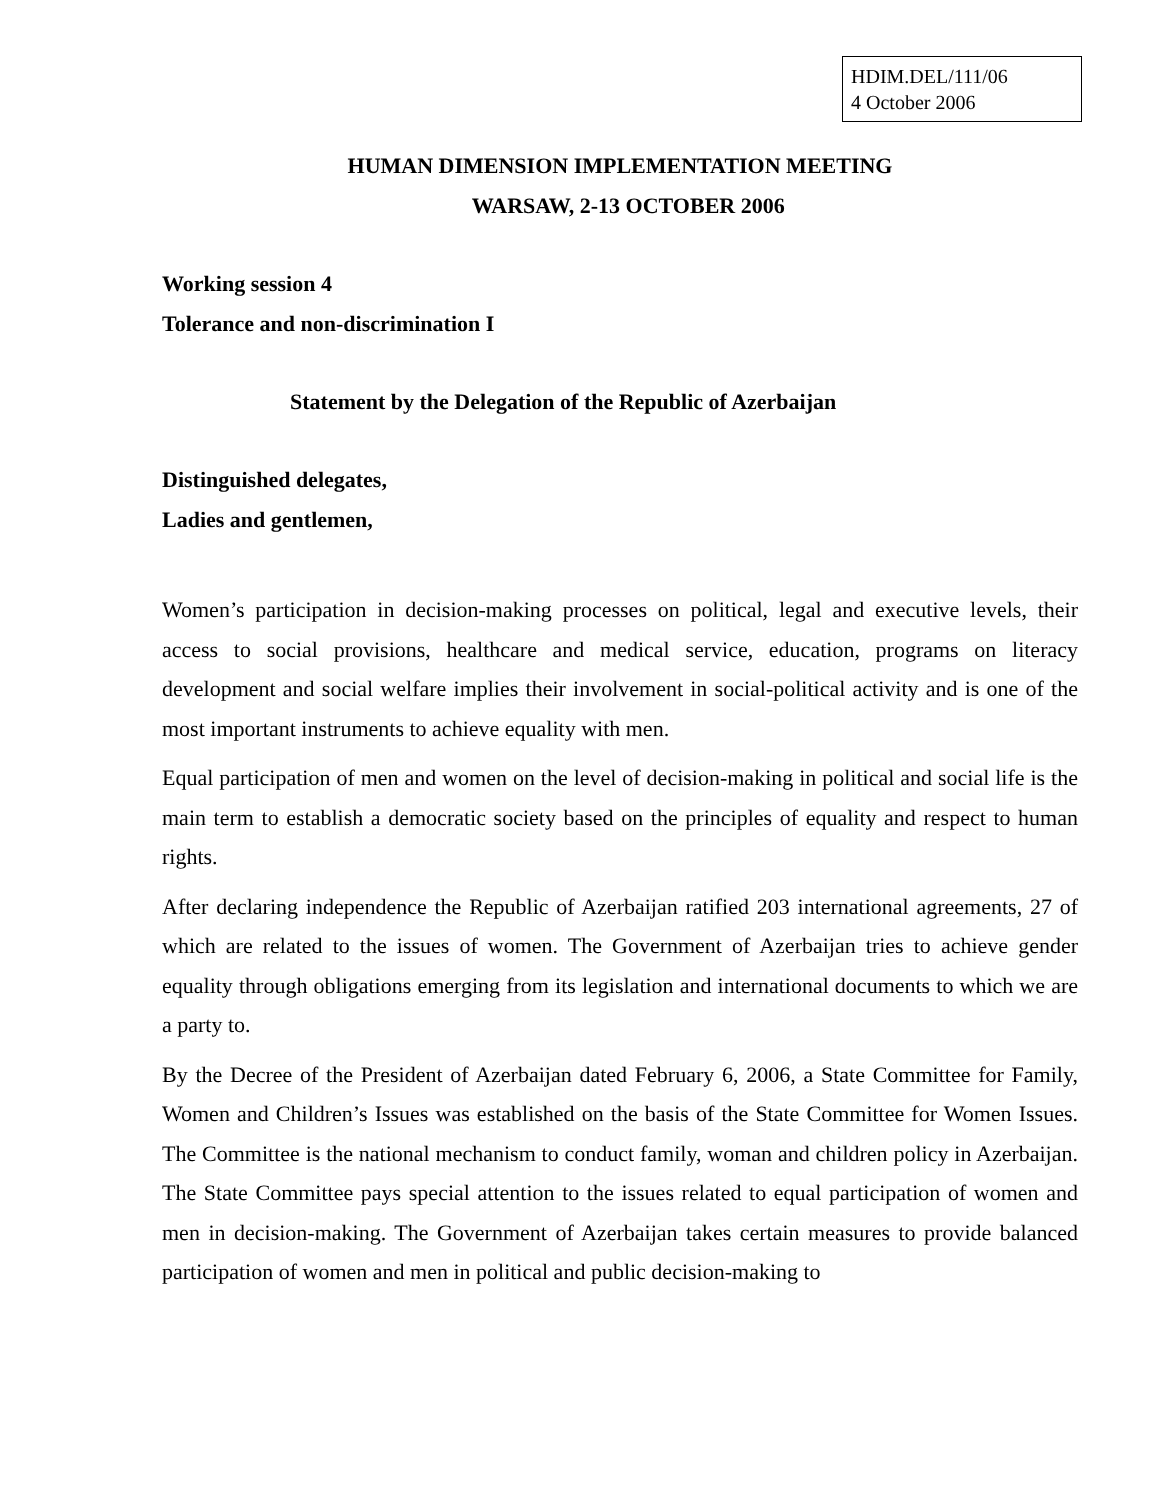HDIM.DEL/111/06
4 October 2006
HUMAN DIMENSION IMPLEMENTATION MEETING
WARSAW, 2-13 OCTOBER 2006
Working session 4
Tolerance and non-discrimination I
Statement by the Delegation of the Republic of Azerbaijan
Distinguished delegates,
Ladies and gentlemen,
Women’s participation in decision-making processes on political, legal and executive levels, their access to social provisions, healthcare and medical service, education, programs on literacy development and social welfare implies their involvement in social-political activity and is one of the most important instruments to achieve equality with men.
Equal participation of men and women on the level of decision-making in political and social life is the main term to establish a democratic society based on the principles of equality and respect to human rights.
After declaring independence the Republic of Azerbaijan ratified 203 international agreements, 27 of which are related to the issues of women. The Government of Azerbaijan tries to achieve gender equality through obligations emerging from its legislation and international documents to which we are a party to.
By the Decree of the President of Azerbaijan dated February 6, 2006, a State Committee for Family, Women and Children’s Issues was established on the basis of the State Committee for Women Issues. The Committee is the national mechanism to conduct family, woman and children policy in Azerbaijan. The State Committee pays special attention to the issues related to equal participation of women and men in decision-making. The Government of Azerbaijan takes certain measures to provide balanced participation of women and men in political and public decision-making to